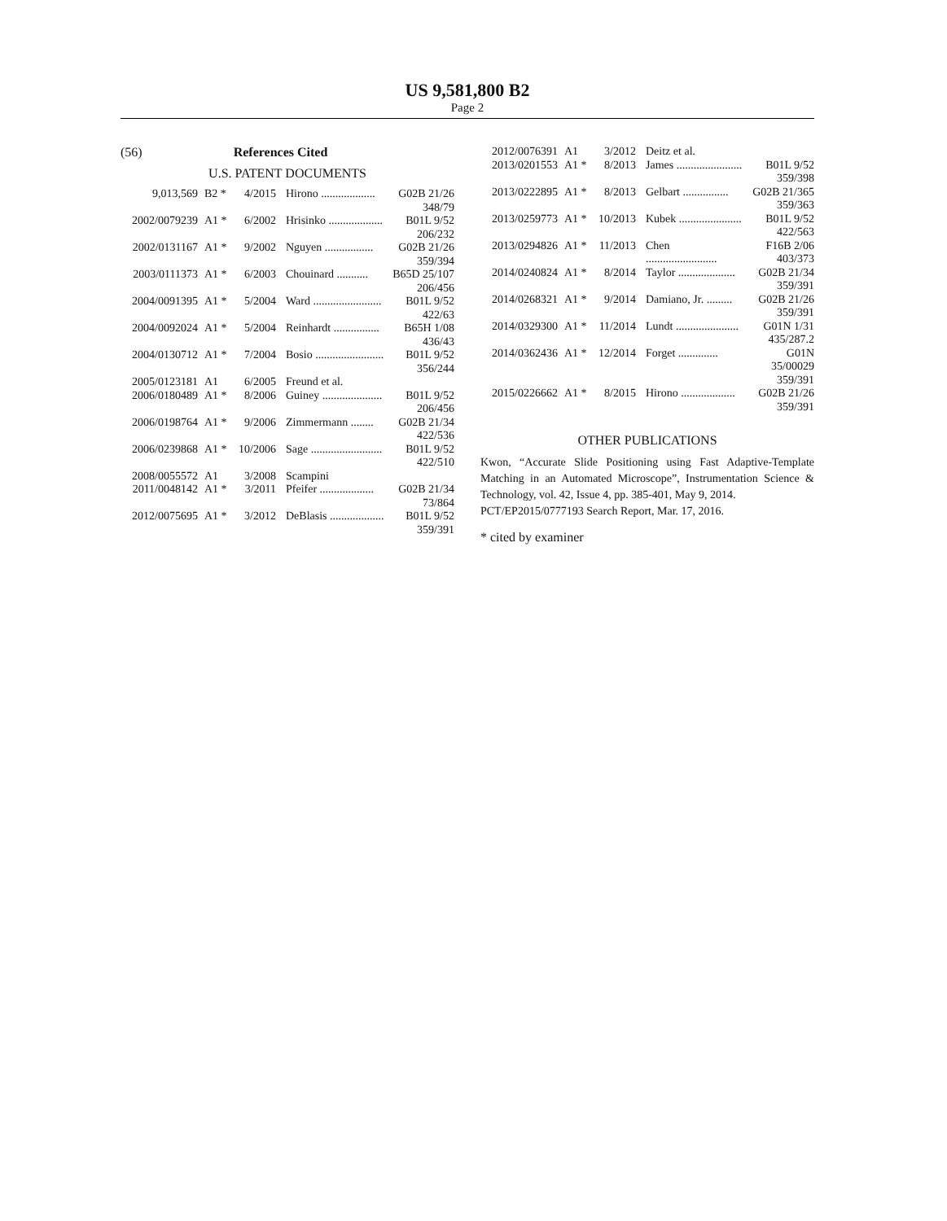US 9,581,800 B2
Page 2
(56) References Cited
U.S. PATENT DOCUMENTS
| 9,013,569 | B2 * | 4/2015 | Hirono ................... | G02B 21/26 348/79 |
| 2002/0079239 | A1 * | 6/2002 | Hrisinko ................... | B01L 9/52 206/232 |
| 2002/0131167 | A1 * | 9/2002 | Nguyen ................. | G02B 21/26 359/394 |
| 2003/0111373 | A1 * | 6/2003 | Chouinard ........... | B65D 25/107 206/456 |
| 2004/0091395 | A1 * | 5/2004 | Ward ........................ | B01L 9/52 422/63 |
| 2004/0092024 | A1 * | 5/2004 | Reinhardt ................ | B65H 1/08 436/43 |
| 2004/0130712 | A1 * | 7/2004 | Bosio ........................ | B01L 9/52 356/244 |
| 2005/0123181 | A1 | 6/2005 | Freund et al. | |
| 2006/0180489 | A1 * | 8/2006 | Guiney ..................... | B01L 9/52 206/456 |
| 2006/0198764 | A1 * | 9/2006 | Zimmermann ........ | G02B 21/34 422/536 |
| 2006/0239868 | A1 * | 10/2006 | Sage ......................... | B01L 9/52 422/510 |
| 2008/0055572 | A1 | 3/2008 | Scampini | |
| 2011/0048142 | A1 * | 3/2011 | Pfeifer ................... | G02B 21/34 73/864 |
| 2012/0075695 | A1 * | 3/2012 | DeBlasis ................... | B01L 9/52 359/391 |
| 2012/0076391 | A1 | 3/2012 | Deitz et al. | |
| 2013/0201553 | A1 * | 8/2013 | James ....................... | B01L 9/52 359/398 |
| 2013/0222895 | A1 * | 8/2013 | Gelbart ................ | G02B 21/365 359/363 |
| 2013/0259773 | A1 * | 10/2013 | Kubek ...................... | B01L 9/52 422/563 |
| 2013/0294826 | A1 * | 11/2013 | Chen ......................... | F16B 2/06 403/373 |
| 2014/0240824 | A1 * | 8/2014 | Taylor .................... | G02B 21/34 359/391 |
| 2014/0268321 | A1 * | 9/2014 | Damiano, Jr. ......... | G02B 21/26 359/391 |
| 2014/0329300 | A1 * | 11/2014 | Lundt ...................... | G01N 1/31 435/287.2 |
| 2014/0362436 | A1 * | 12/2014 | Forget .............. | G01N 35/00029 359/391 |
| 2015/0226662 | A1 * | 8/2015 | Hirono ................... | G02B 21/26 359/391 |
OTHER PUBLICATIONS
Kwon, “Accurate Slide Positioning using Fast Adaptive-Template Matching in an Automated Microscope”, Instrumentation Science & Technology, vol. 42, Issue 4, pp. 385-401, May 9, 2014.
PCT/EP2015/0777193 Search Report, Mar. 17, 2016.
* cited by examiner